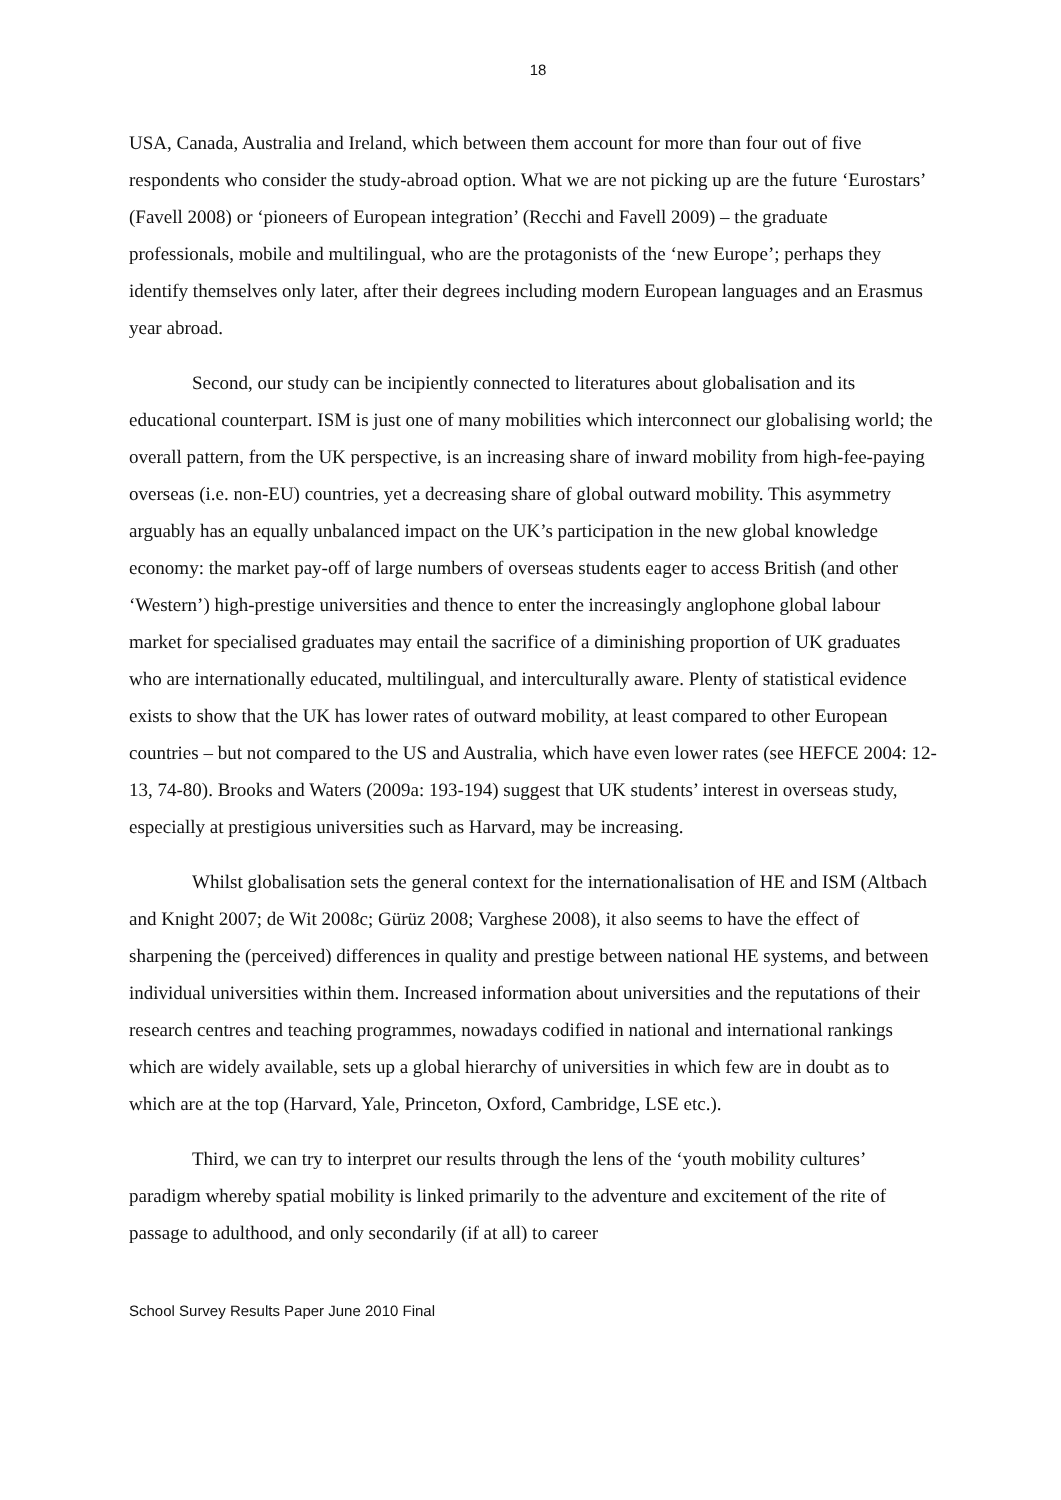18
USA, Canada, Australia and Ireland, which between them account for more than four out of five respondents who consider the study-abroad option. What we are not picking up are the future ‘Eurostars’ (Favell 2008) or ‘pioneers of European integration’ (Recchi and Favell 2009) – the graduate professionals, mobile and multilingual, who are the protagonists of the ‘new Europe’; perhaps they identify themselves only later, after their degrees including modern European languages and an Erasmus year abroad.
Second, our study can be incipiently connected to literatures about globalisation and its educational counterpart. ISM is just one of many mobilities which interconnect our globalising world; the overall pattern, from the UK perspective, is an increasing share of inward mobility from high-fee-paying overseas (i.e. non-EU) countries, yet a decreasing share of global outward mobility. This asymmetry arguably has an equally unbalanced impact on the UK’s participation in the new global knowledge economy: the market pay-off of large numbers of overseas students eager to access British (and other ‘Western’) high-prestige universities and thence to enter the increasingly anglophone global labour market for specialised graduates may entail the sacrifice of a diminishing proportion of UK graduates who are internationally educated, multilingual, and interculturally aware. Plenty of statistical evidence exists to show that the UK has lower rates of outward mobility, at least compared to other European countries – but not compared to the US and Australia, which have even lower rates (see HEFCE 2004: 12-13, 74-80). Brooks and Waters (2009a: 193-194) suggest that UK students’ interest in overseas study, especially at prestigious universities such as Harvard, may be increasing.
Whilst globalisation sets the general context for the internationalisation of HE and ISM (Altbach and Knight 2007; de Wit 2008c; Gürüz 2008; Varghese 2008), it also seems to have the effect of sharpening the (perceived) differences in quality and prestige between national HE systems, and between individual universities within them. Increased information about universities and the reputations of their research centres and teaching programmes, nowadays codified in national and international rankings which are widely available, sets up a global hierarchy of universities in which few are in doubt as to which are at the top (Harvard, Yale, Princeton, Oxford, Cambridge, LSE etc.).
Third, we can try to interpret our results through the lens of the ‘youth mobility cultures’ paradigm whereby spatial mobility is linked primarily to the adventure and excitement of the rite of passage to adulthood, and only secondarily (if at all) to career
School Survey Results Paper June 2010 Final